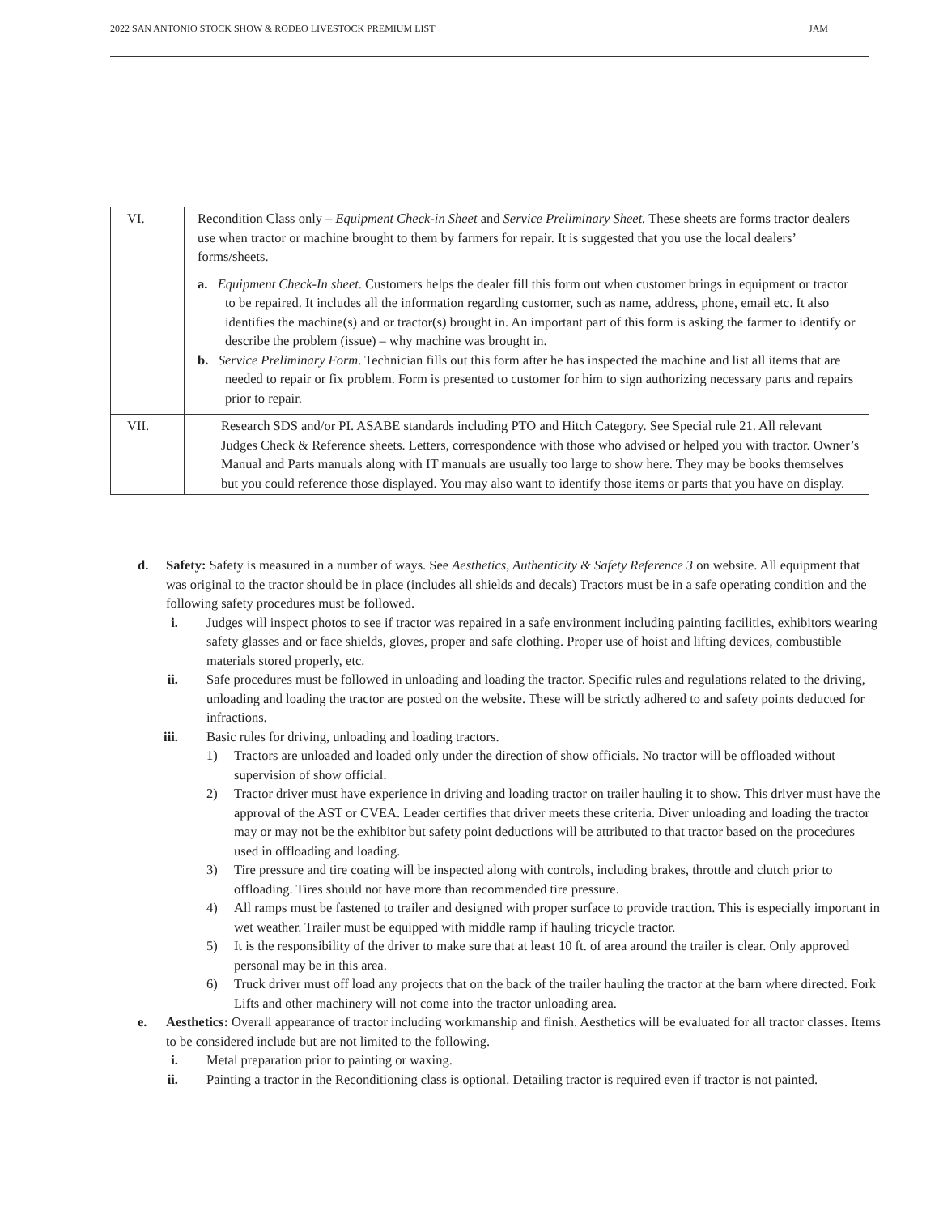2022 SAN ANTONIO STOCK SHOW & RODEO LIVESTOCK PREMIUM LIST JAM
| VI. | Recondition Class only – Equipment Check-in Sheet and Service Preliminary Sheet. These sheets are forms tractor dealers use when tractor or machine brought to them by farmers for repair. It is suggested that you use the local dealers’ forms/sheets. a. Equipment Check-In sheet . Customers helps the dealer fill this form out when customer brings in equipment or tractor to be repaired. It includes all the information regarding customer, such as name, address, phone, email etc. It also identifies the machine(s) and or tractor(s) brought in. An important part of this form is asking the farmer to identify or describe the problem (issue) – why machine was brought in. b. Service Preliminary Form . Technician fills out this form after he has inspected the machine and list all items that are needed to repair or fix problem. Form is presented to customer for him to sign authorizing necessary parts and repairs prior to repair. |
| VII. | Research SDS and/or PI. ASABE standards including PTO and Hitch Category. See Special rule 21. All relevant Judges Check & Reference sheets. Letters, correspondence with those who advised or helped you with tractor. Owner’s Manual and Parts manuals along with IT manuals are usually too large to show here. They may be books themselves but you could reference those displayed. You may also want to identify those items or parts that you have on display. |
d. Safety: Safety is measured in a number of ways. See Aesthetics, Authenticity & Safety Reference 3 on website. All equipment that was original to the tractor should be in place (includes all shields and decals) Tractors must be in a safe operating condition and the following safety procedures must be followed.
i. Judges will inspect photos to see if tractor was repaired in a safe environment including painting facilities, exhibitors wearing safety glasses and or face shields, gloves, proper and safe clothing. Proper use of hoist and lifting devices, combustible materials stored properly, etc.
ii. Safe procedures must be followed in unloading and loading the tractor. Specific rules and regulations related to the driving, unloading and loading the tractor are posted on the website. These will be strictly adhered to and safety points deducted for infractions.
iii. Basic rules for driving, unloading and loading tractors.
1) Tractors are unloaded and loaded only under the direction of show officials. No tractor will be offloaded without supervision of show official.
2) Tractor driver must have experience in driving and loading tractor on trailer hauling it to show. This driver must have the approval of the AST or CVEA. Leader certifies that driver meets these criteria. Diver unloading and loading the tractor may or may not be the exhibitor but safety point deductions will be attributed to that tractor based on the procedures used in offloading and loading.
3) Tire pressure and tire coating will be inspected along with controls, including brakes, throttle and clutch prior to offloading. Tires should not have more than recommended tire pressure.
4) All ramps must be fastened to trailer and designed with proper surface to provide traction. This is especially important in wet weather. Trailer must be equipped with middle ramp if hauling tricycle tractor.
5) It is the responsibility of the driver to make sure that at least 10 ft. of area around the trailer is clear. Only approved personal may be in this area.
6) Truck driver must off load any projects that on the back of the trailer hauling the tractor at the barn where directed. Fork Lifts and other machinery will not come into the tractor unloading area.
e. Aesthetics: Overall appearance of tractor including workmanship and finish. Aesthetics will be evaluated for all tractor classes. Items to be considered include but are not limited to the following.
i. Metal preparation prior to painting or waxing.
ii. Painting a tractor in the Reconditioning class is optional. Detailing tractor is required even if tractor is not painted.